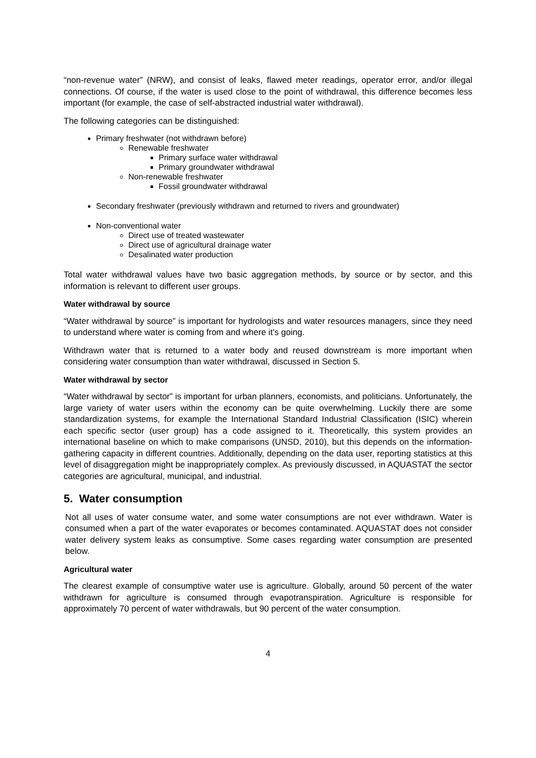“non-revenue water” (NRW), and consist of leaks, flawed meter readings, operator error, and/or illegal connections. Of course, if the water is used close to the point of withdrawal, this difference becomes less important (for example, the case of self-abstracted industrial water withdrawal).
The following categories can be distinguished:
Primary freshwater (not withdrawn before)
Renewable freshwater
Primary surface water withdrawal
Primary groundwater withdrawal
Non-renewable freshwater
Fossil groundwater withdrawal
Secondary freshwater (previously withdrawn and returned to rivers and groundwater)
Non-conventional water
Direct use of treated wastewater
Direct use of agricultural drainage water
Desalinated water production
Total water withdrawal values have two basic aggregation methods, by source or by sector, and this information is relevant to different user groups.
Water withdrawal by source
“Water withdrawal by source” is important for hydrologists and water resources managers, since they need to understand where water is coming from and where it’s going.
Withdrawn water that is returned to a water body and reused downstream is more important when considering water consumption than water withdrawal, discussed in Section 5.
Water withdrawal by sector
“Water withdrawal by sector” is important for urban planners, economists, and politicians. Unfortunately, the large variety of water users within the economy can be quite overwhelming. Luckily there are some standardization systems, for example the International Standard Industrial Classification (ISIC) wherein each specific sector (user group) has a code assigned to it. Theoretically, this system provides an international baseline on which to make comparisons (UNSD, 2010), but this depends on the information-gathering capacity in different countries. Additionally, depending on the data user, reporting statistics at this level of disaggregation might be inappropriately complex. As previously discussed, in AQUASTAT the sector categories are agricultural, municipal, and industrial.
5. Water consumption
Not all uses of water consume water, and some water consumptions are not ever withdrawn. Water is consumed when a part of the water evaporates or becomes contaminated. AQUASTAT does not consider water delivery system leaks as consumptive. Some cases regarding water consumption are presented below.
Agricultural water
The clearest example of consumptive water use is agriculture. Globally, around 50 percent of the water withdrawn for agriculture is consumed through evapotranspiration. Agriculture is responsible for approximately 70 percent of water withdrawals, but 90 percent of the water consumption.
4